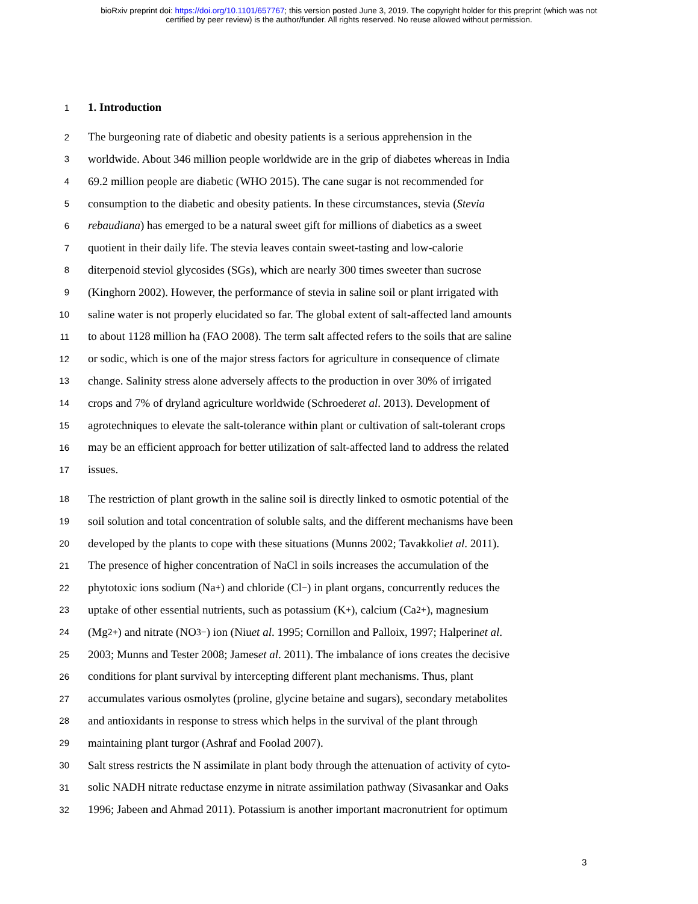bioRxiv preprint doi: https://doi.org/10.1101/657767; this version posted June 3, 2019. The copyright holder for this preprint (which was not
certified by peer review) is the author/funder. All rights reserved. No reuse allowed without permission.
1 1. Introduction
2 The burgeoning rate of diabetic and obesity patients is a serious apprehension in the
3 worldwide. About 346 million people worldwide are in the grip of diabetes whereas in India
4 69.2 million people are diabetic (WHO 2015). The cane sugar is not recommended for
5 consumption to the diabetic and obesity patients. In these circumstances, stevia (Stevia
6 rebaudiana) has emerged to be a natural sweet gift for millions of diabetics as a sweet
7 quotient in their daily life. The stevia leaves contain sweet-tasting and low-calorie
8 diterpenoid steviol glycosides (SGs), which are nearly 300 times sweeter than sucrose
9 (Kinghorn 2002). However, the performance of stevia in saline soil or plant irrigated with
10 saline water is not properly elucidated so far. The global extent of salt-affected land amounts
11 to about 1128 million ha (FAO 2008). The term salt affected refers to the soils that are saline
12 or sodic, which is one of the major stress factors for agriculture in consequence of climate
13 change. Salinity stress alone adversely affects to the production in over 30% of irrigated
14 crops and 7% of dryland agriculture worldwide (Schroeder et al. 2013). Development of
15 agrotechniques to elevate the salt-tolerance within plant or cultivation of salt-tolerant crops
16 may be an efficient approach for better utilization of salt-affected land to address the related
17 issues.
18 The restriction of plant growth in the saline soil is directly linked to osmotic potential of the
19 soil solution and total concentration of soluble salts, and the different mechanisms have been
20 developed by the plants to cope with these situations (Munns 2002; Tavakkoli et al. 2011).
21 The presence of higher concentration of NaCl in soils increases the accumulation of the
22 phytotoxic ions sodium (Na<sup>+</sup>) and chloride (Cl<sup>−</sup>) in plant organs, concurrently reduces the
23 uptake of other essential nutrients, such as potassium (K<sup>+</sup>), calcium (Ca<sup>2+</sup>), magnesium
24 (Mg<sup>2+</sup>) and nitrate (NO<sub>3</sub><sup>−</sup>) ion (Niu et al. 1995; Cornillon and Palloix, 1997; Halperin et al.
25 2003; Munns and Tester 2008; James et al. 2011). The imbalance of ions creates the decisive
26 conditions for plant survival by intercepting different plant mechanisms. Thus, plant
27 accumulates various osmolytes (proline, glycine betaine and sugars), secondary metabolites
28 and antioxidants in response to stress which helps in the survival of the plant through
29 maintaining plant turgor (Ashraf and Foolad 2007).
30 Salt stress restricts the N assimilate in plant body through the attenuation of activity of cyto-
31 solic NADH nitrate reductase enzyme in nitrate assimilation pathway (Sivasankar and Oaks
32 1996; Jabeen and Ahmad 2011). Potassium is another important macronutrient for optimum
3